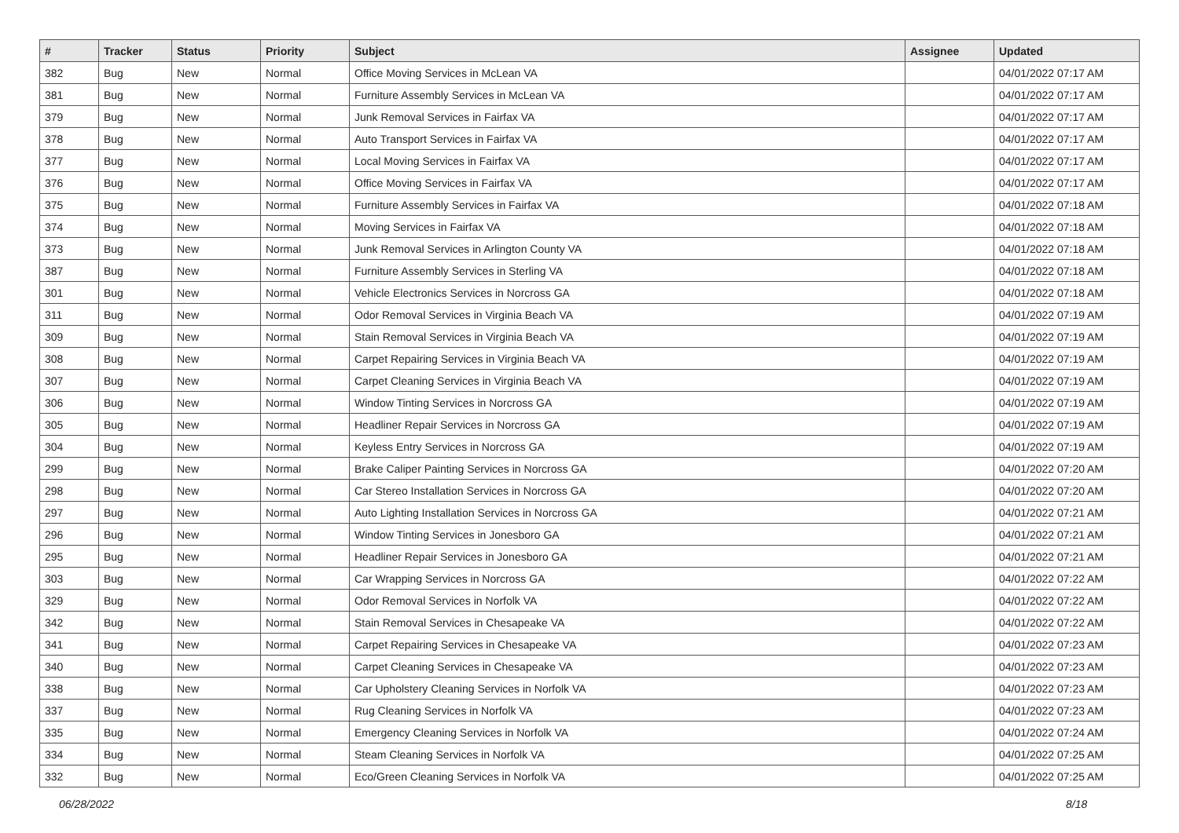| # | Tracker | Status | Priority | Subject | Assignee | Updated |
| --- | --- | --- | --- | --- | --- | --- |
| 382 | Bug | New | Normal | Office Moving Services in McLean VA | | 04/01/2022 07:17 AM |
| 381 | Bug | New | Normal | Furniture Assembly Services in McLean VA | | 04/01/2022 07:17 AM |
| 379 | Bug | New | Normal | Junk Removal Services in Fairfax VA | | 04/01/2022 07:17 AM |
| 378 | Bug | New | Normal | Auto Transport Services in Fairfax VA | | 04/01/2022 07:17 AM |
| 377 | Bug | New | Normal | Local Moving Services in Fairfax VA | | 04/01/2022 07:17 AM |
| 376 | Bug | New | Normal | Office Moving Services in Fairfax VA | | 04/01/2022 07:17 AM |
| 375 | Bug | New | Normal | Furniture Assembly Services in Fairfax VA | | 04/01/2022 07:18 AM |
| 374 | Bug | New | Normal | Moving Services in Fairfax VA | | 04/01/2022 07:18 AM |
| 373 | Bug | New | Normal | Junk Removal Services in Arlington County VA | | 04/01/2022 07:18 AM |
| 387 | Bug | New | Normal | Furniture Assembly Services in Sterling VA | | 04/01/2022 07:18 AM |
| 301 | Bug | New | Normal | Vehicle Electronics Services in Norcross GA | | 04/01/2022 07:18 AM |
| 311 | Bug | New | Normal | Odor Removal Services in Virginia Beach VA | | 04/01/2022 07:19 AM |
| 309 | Bug | New | Normal | Stain Removal Services in Virginia Beach VA | | 04/01/2022 07:19 AM |
| 308 | Bug | New | Normal | Carpet Repairing Services in Virginia Beach VA | | 04/01/2022 07:19 AM |
| 307 | Bug | New | Normal | Carpet Cleaning Services in Virginia Beach VA | | 04/01/2022 07:19 AM |
| 306 | Bug | New | Normal | Window Tinting Services in Norcross GA | | 04/01/2022 07:19 AM |
| 305 | Bug | New | Normal | Headliner Repair Services in Norcross GA | | 04/01/2022 07:19 AM |
| 304 | Bug | New | Normal | Keyless Entry Services in Norcross GA | | 04/01/2022 07:19 AM |
| 299 | Bug | New | Normal | Brake Caliper Painting Services in Norcross GA | | 04/01/2022 07:20 AM |
| 298 | Bug | New | Normal | Car Stereo Installation Services in Norcross GA | | 04/01/2022 07:20 AM |
| 297 | Bug | New | Normal | Auto Lighting Installation Services in Norcross GA | | 04/01/2022 07:21 AM |
| 296 | Bug | New | Normal | Window Tinting Services in Jonesboro GA | | 04/01/2022 07:21 AM |
| 295 | Bug | New | Normal | Headliner Repair Services in Jonesboro GA | | 04/01/2022 07:21 AM |
| 303 | Bug | New | Normal | Car Wrapping Services in Norcross GA | | 04/01/2022 07:22 AM |
| 329 | Bug | New | Normal | Odor Removal Services in Norfolk VA | | 04/01/2022 07:22 AM |
| 342 | Bug | New | Normal | Stain Removal Services in Chesapeake VA | | 04/01/2022 07:22 AM |
| 341 | Bug | New | Normal | Carpet Repairing Services in Chesapeake VA | | 04/01/2022 07:23 AM |
| 340 | Bug | New | Normal | Carpet Cleaning Services in Chesapeake VA | | 04/01/2022 07:23 AM |
| 338 | Bug | New | Normal | Car Upholstery Cleaning Services in Norfolk VA | | 04/01/2022 07:23 AM |
| 337 | Bug | New | Normal | Rug Cleaning Services in Norfolk VA | | 04/01/2022 07:23 AM |
| 335 | Bug | New | Normal | Emergency Cleaning Services in Norfolk VA | | 04/01/2022 07:24 AM |
| 334 | Bug | New | Normal | Steam Cleaning Services in Norfolk VA | | 04/01/2022 07:25 AM |
| 332 | Bug | New | Normal | Eco/Green Cleaning Services in Norfolk VA | | 04/01/2022 07:25 AM |
06/28/2022 8/18